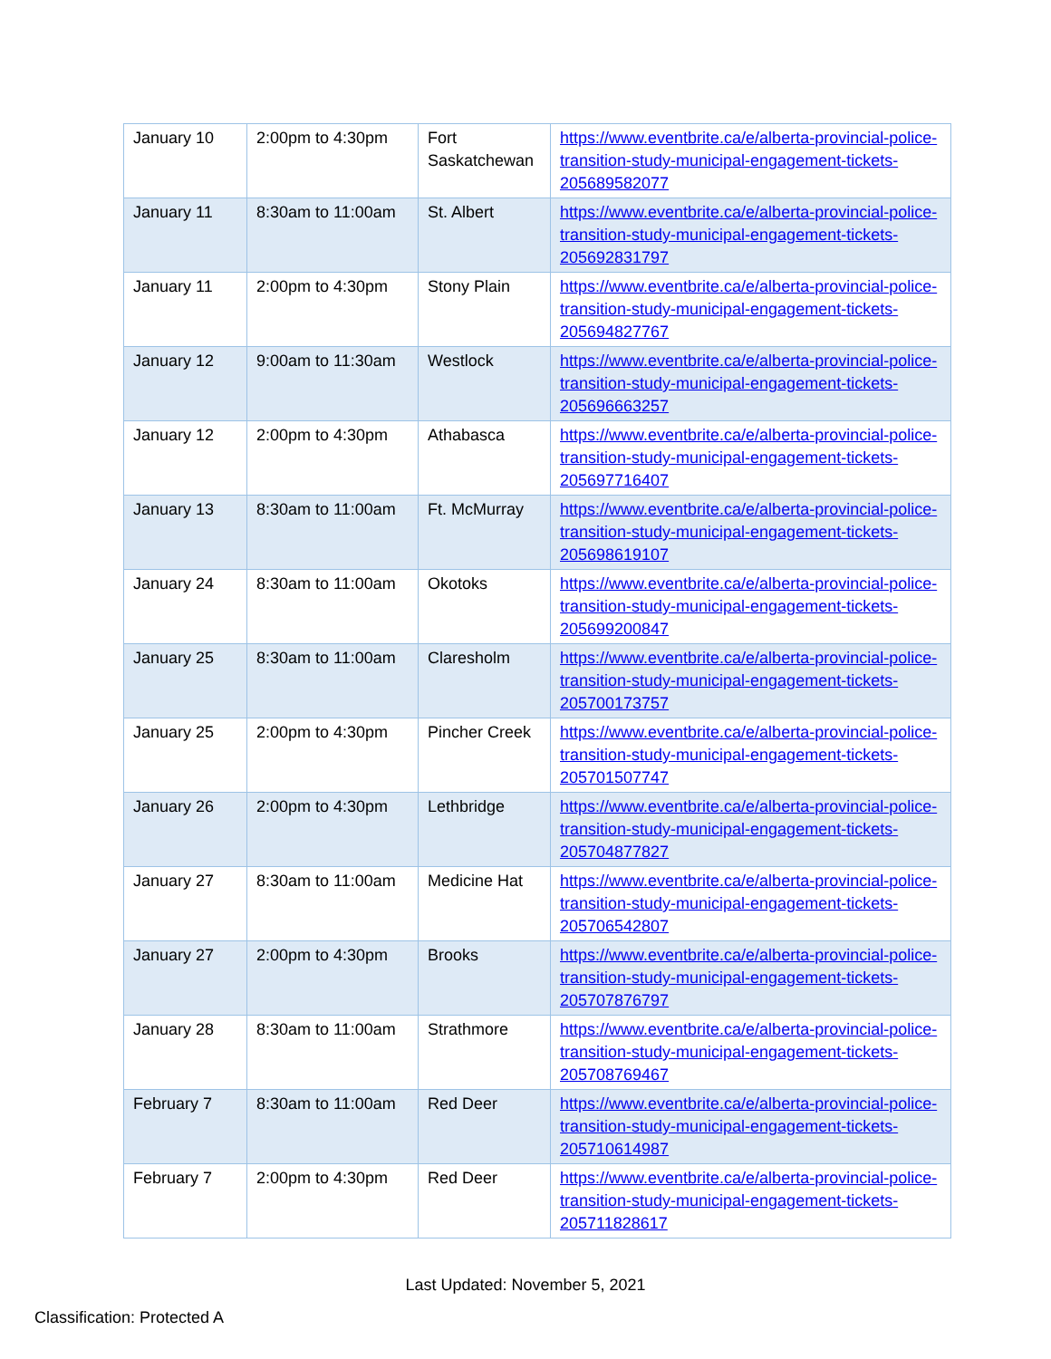| January 10 | 2:00pm to 4:30pm | Fort Saskatchewan | https://www.eventbrite.ca/e/alberta-provincial-police-transition-study-municipal-engagement-tickets-205689582077 |
| January 11 | 8:30am to 11:00am | St. Albert | https://www.eventbrite.ca/e/alberta-provincial-police-transition-study-municipal-engagement-tickets-205692831797 |
| January 11 | 2:00pm to 4:30pm | Stony Plain | https://www.eventbrite.ca/e/alberta-provincial-police-transition-study-municipal-engagement-tickets-205694827767 |
| January 12 | 9:00am to 11:30am | Westlock | https://www.eventbrite.ca/e/alberta-provincial-police-transition-study-municipal-engagement-tickets-205696663257 |
| January 12 | 2:00pm to 4:30pm | Athabasca | https://www.eventbrite.ca/e/alberta-provincial-police-transition-study-municipal-engagement-tickets-205697716407 |
| January 13 | 8:30am to 11:00am | Ft. McMurray | https://www.eventbrite.ca/e/alberta-provincial-police-transition-study-municipal-engagement-tickets-205698619107 |
| January 24 | 8:30am to 11:00am | Okotoks | https://www.eventbrite.ca/e/alberta-provincial-police-transition-study-municipal-engagement-tickets-205699200847 |
| January 25 | 8:30am to 11:00am | Claresholm | https://www.eventbrite.ca/e/alberta-provincial-police-transition-study-municipal-engagement-tickets-205700173757 |
| January 25 | 2:00pm to 4:30pm | Pincher Creek | https://www.eventbrite.ca/e/alberta-provincial-police-transition-study-municipal-engagement-tickets-205701507747 |
| January 26 | 2:00pm to 4:30pm | Lethbridge | https://www.eventbrite.ca/e/alberta-provincial-police-transition-study-municipal-engagement-tickets-205704877827 |
| January 27 | 8:30am to 11:00am | Medicine Hat | https://www.eventbrite.ca/e/alberta-provincial-police-transition-study-municipal-engagement-tickets-205706542807 |
| January 27 | 2:00pm to 4:30pm | Brooks | https://www.eventbrite.ca/e/alberta-provincial-police-transition-study-municipal-engagement-tickets-205707876797 |
| January 28 | 8:30am to 11:00am | Strathmore | https://www.eventbrite.ca/e/alberta-provincial-police-transition-study-municipal-engagement-tickets-205708769467 |
| February 7 | 8:30am to 11:00am | Red Deer | https://www.eventbrite.ca/e/alberta-provincial-police-transition-study-municipal-engagement-tickets-205710614987 |
| February 7 | 2:00pm to 4:30pm | Red Deer | https://www.eventbrite.ca/e/alberta-provincial-police-transition-study-municipal-engagement-tickets-205711828617 |
Last Updated: November 5, 2021
Classification: Protected A